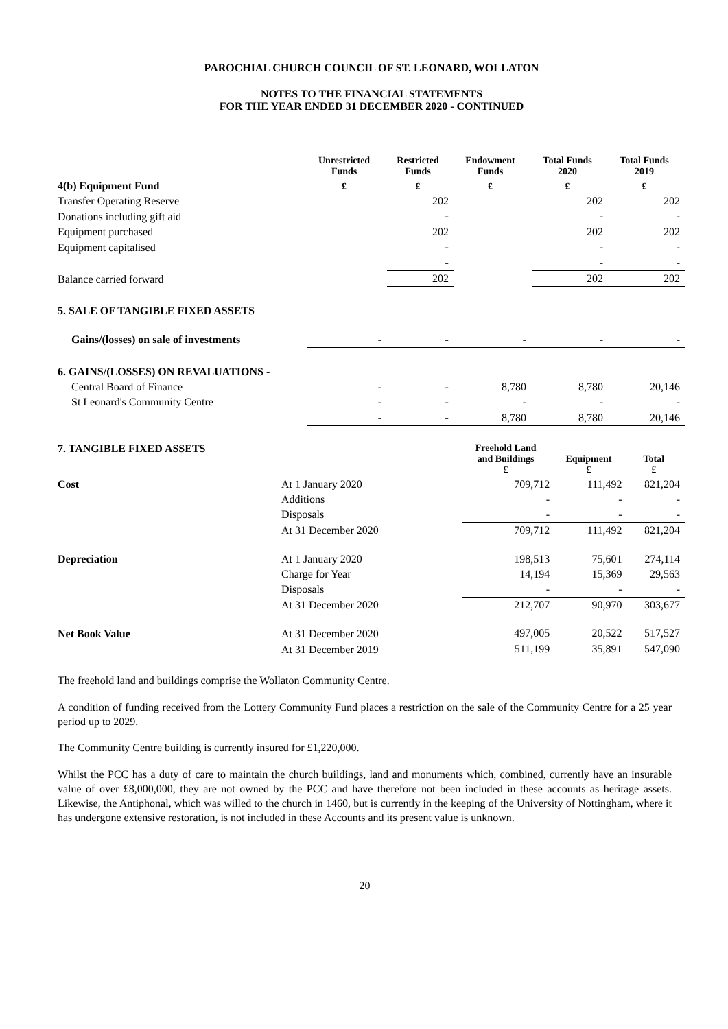PAROCHIAL CHURCH COUNCIL OF ST. LEONARD, WOLLATON
NOTES TO THE FINANCIAL STATEMENTS
FOR THE YEAR ENDED 31 DECEMBER 2020 - CONTINUED
| | Unrestricted Funds | Restricted Funds | Endowment Funds | Total Funds 2020 | Total Funds 2019 |
| 4(b) Equipment Fund | £ | £ | £ | £ | £ |
| Transfer Operating Reserve | | 202 | | 202 | 202 |
| Donations including gift aid | | - | | - | - |
| Equipment purchased | | 202 | | 202 | 202 |
| Equipment capitalised | | - | | - | - |
| | | - | | - | - |
| Balance carried forward | | 202 | | 202 | 202 |
| 5. SALE OF TANGIBLE FIXED ASSETS | | | | | |
| Gains/(losses) on sale of investments | - | - | - | - | - |
| 6. GAINS/(LOSSES) ON REVALUATIONS - | | | | | |
| Central Board of Finance | - | - | 8,780 | 8,780 | 20,146 |
| St Leonard's Community Centre | - | - | - | - | - |
| | - | - | 8,780 | 8,780 | 20,146 |
| 7. TANGIBLE FIXED ASSETS | | Freehold Land and Buildings £ | Equipment £ | Total £ |
| Cost | At 1 January 2020 | 709,712 | 111,492 | 821,204 |
| | Additions | - | - | - |
| | Disposals | - | - | - |
| | At 31 December 2020 | 709,712 | 111,492 | 821,204 |
| Depreciation | At 1 January 2020 | 198,513 | 75,601 | 274,114 |
| | Charge for Year | 14,194 | 15,369 | 29,563 |
| | Disposals | - | - | - |
| | At 31 December 2020 | 212,707 | 90,970 | 303,677 |
| Net Book Value | At 31 December 2020 | 497,005 | 20,522 | 517,527 |
| | At 31 December 2019 | 511,199 | 35,891 | 547,090 |
The freehold land and buildings comprise the Wollaton Community Centre.
A condition of funding received from the Lottery Community Fund places a restriction on the sale of the Community Centre for a 25 year period up to 2029.
The Community Centre building is currently insured for £1,220,000.
Whilst the PCC has a duty of care to maintain the church buildings, land and monuments which, combined, currently have an insurable value of over £8,000,000, they are not owned by the PCC and have therefore not been included in these accounts as heritage assets. Likewise, the Antiphonal, which was willed to the church in 1460, but is currently in the keeping of the University of Nottingham, where it has undergone extensive restoration, is not included in these Accounts and its present value is unknown.
20